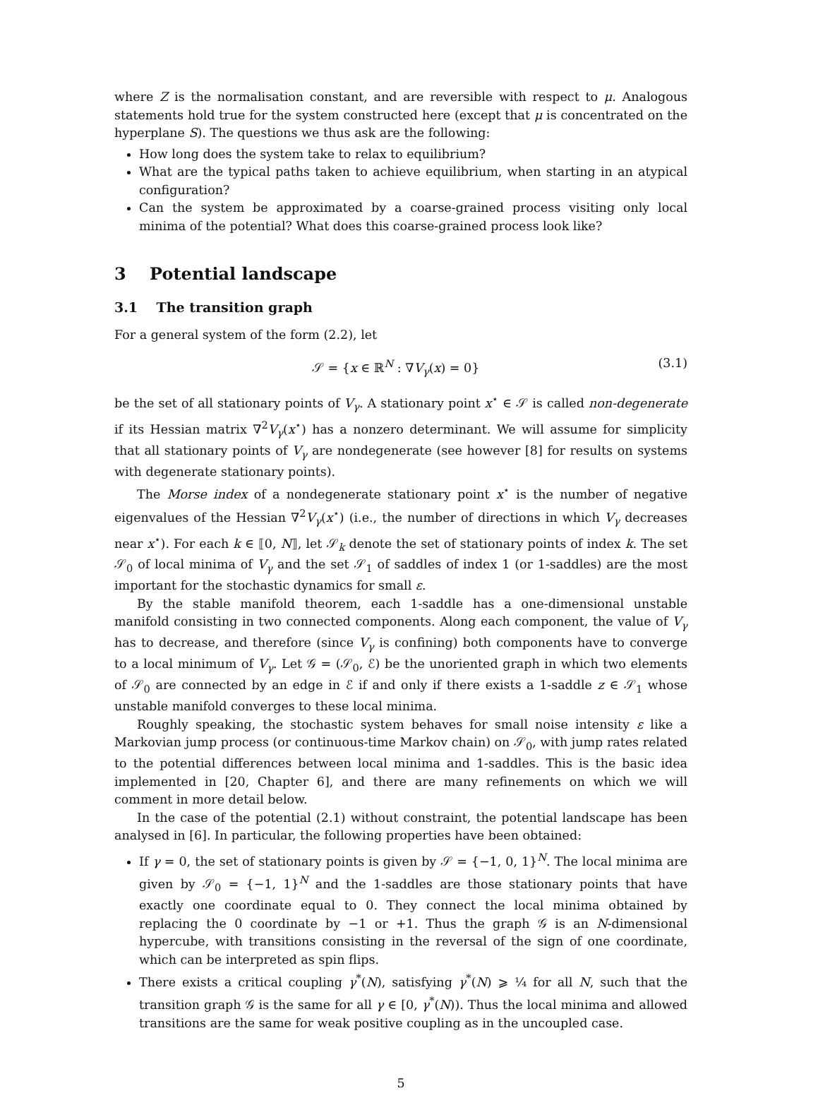where Z is the normalisation constant, and are reversible with respect to μ. Analogous statements hold true for the system constructed here (except that μ is concentrated on the hyperplane S). The questions we thus ask are the following:
How long does the system take to relax to equilibrium?
What are the typical paths taken to achieve equilibrium, when starting in an atypical configuration?
Can the system be approximated by a coarse-grained process visiting only local minima of the potential? What does this coarse-grained process look like?
3 Potential landscape
3.1 The transition graph
For a general system of the form (2.2), let
𝒮 = {x ∈ ℝ<sup>N</sup> : ∇V<sub>γ</sub>(x) = 0} (3.1)
be the set of all stationary points of V<sub>γ</sub>. A stationary point x<sup>⋆</sup> ∈ 𝒮 is called non-degenerate if its Hessian matrix ∇<sup>2</sup>V<sub>γ</sub>(x<sup>⋆</sup>) has a nonzero determinant. We will assume for simplicity that all stationary points of V<sub>γ</sub> are nondegenerate (see however [8] for results on systems with degenerate stationary points).
The Morse index of a nondegenerate stationary point x<sup>⋆</sup> is the number of negative eigenvalues of the Hessian ∇<sup>2</sup>V<sub>γ</sub>(x<sup>⋆</sup>) (i.e., the number of directions in which V<sub>γ</sub> decreases near x<sup>⋆</sup>). For each k ∈ ⟦0, N⟧, let 𝒮<sub>k</sub> denote the set of stationary points of index k. The set 𝒮<sub>0</sub> of local minima of V<sub>γ</sub> and the set 𝒮<sub>1</sub> of saddles of index 1 (or 1-saddles) are the most important for the stochastic dynamics for small ε.
By the stable manifold theorem, each 1-saddle has a one-dimensional unstable manifold consisting in two connected components. Along each component, the value of V<sub>γ</sub> has to decrease, and therefore (since V<sub>γ</sub> is confining) both components have to converge to a local minimum of V<sub>γ</sub>. Let 𝒢 = (𝒮<sub>0</sub>, ℰ) be the unoriented graph in which two elements of 𝒮<sub>0</sub> are connected by an edge in ℰ if and only if there exists a 1-saddle z ∈ 𝒮<sub>1</sub> whose unstable manifold converges to these local minima.
Roughly speaking, the stochastic system behaves for small noise intensity ε like a Markovian jump process (or continuous-time Markov chain) on 𝒮<sub>0</sub>, with jump rates related to the potential differences between local minima and 1-saddles. This is the basic idea implemented in [20, Chapter 6], and there are many refinements on which we will comment in more detail below.
In the case of the potential (2.1) without constraint, the potential landscape has been analysed in [6]. In particular, the following properties have been obtained:
If γ = 0, the set of stationary points is given by 𝒮 = {−1, 0, 1}<sup>N</sup>. The local minima are given by 𝒮<sub>0</sub> = {−1, 1}<sup>N</sup> and the 1-saddles are those stationary points that have exactly one coordinate equal to 0. They connect the local minima obtained by replacing the 0 coordinate by −1 or +1. Thus the graph 𝒢 is an N-dimensional hypercube, with transitions consisting in the reversal of the sign of one coordinate, which can be interpreted as spin flips.
There exists a critical coupling γ<sup>*</sup>(N), satisfying γ<sup>*</sup>(N) ⩾ ¼ for all N, such that the transition graph 𝒢 is the same for all γ ∈ [0, γ<sup>*</sup>(N)). Thus the local minima and allowed transitions are the same for weak positive coupling as in the uncoupled case.
5